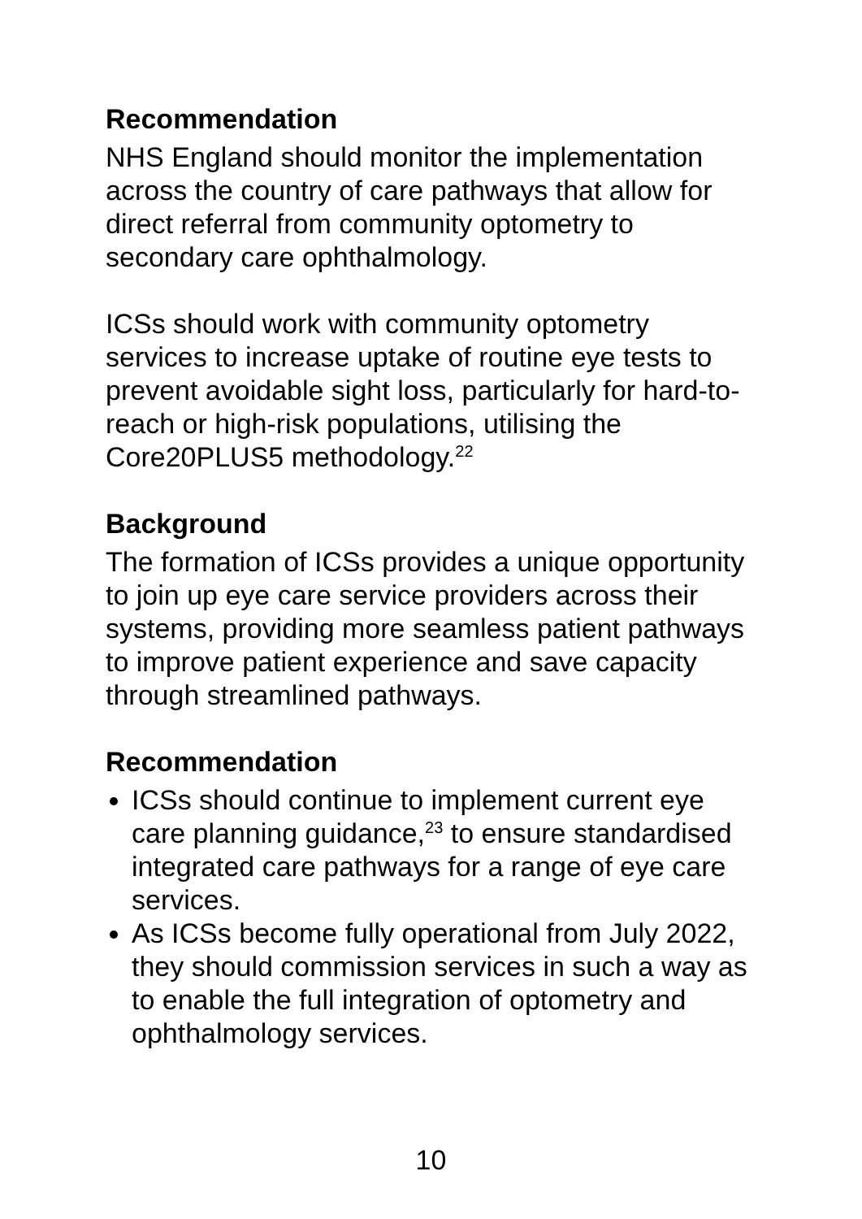Recommendation
NHS England should monitor the implementation across the country of care pathways that allow for direct referral from community optometry to secondary care ophthalmology.
ICSs should work with community optometry services to increase uptake of routine eye tests to prevent avoidable sight loss, particularly for hard-to-reach or high-risk populations, utilising the Core20PLUS5 methodology.<sup>22</sup>
Background
The formation of ICSs provides a unique opportunity to join up eye care service providers across their systems, providing more seamless patient pathways to improve patient experience and save capacity through streamlined pathways.
Recommendation
ICSs should continue to implement current eye care planning guidance,<sup>23</sup> to ensure standardised integrated care pathways for a range of eye care services.
As ICSs become fully operational from July 2022, they should commission services in such a way as to enable the full integration of optometry and ophthalmology services.
10